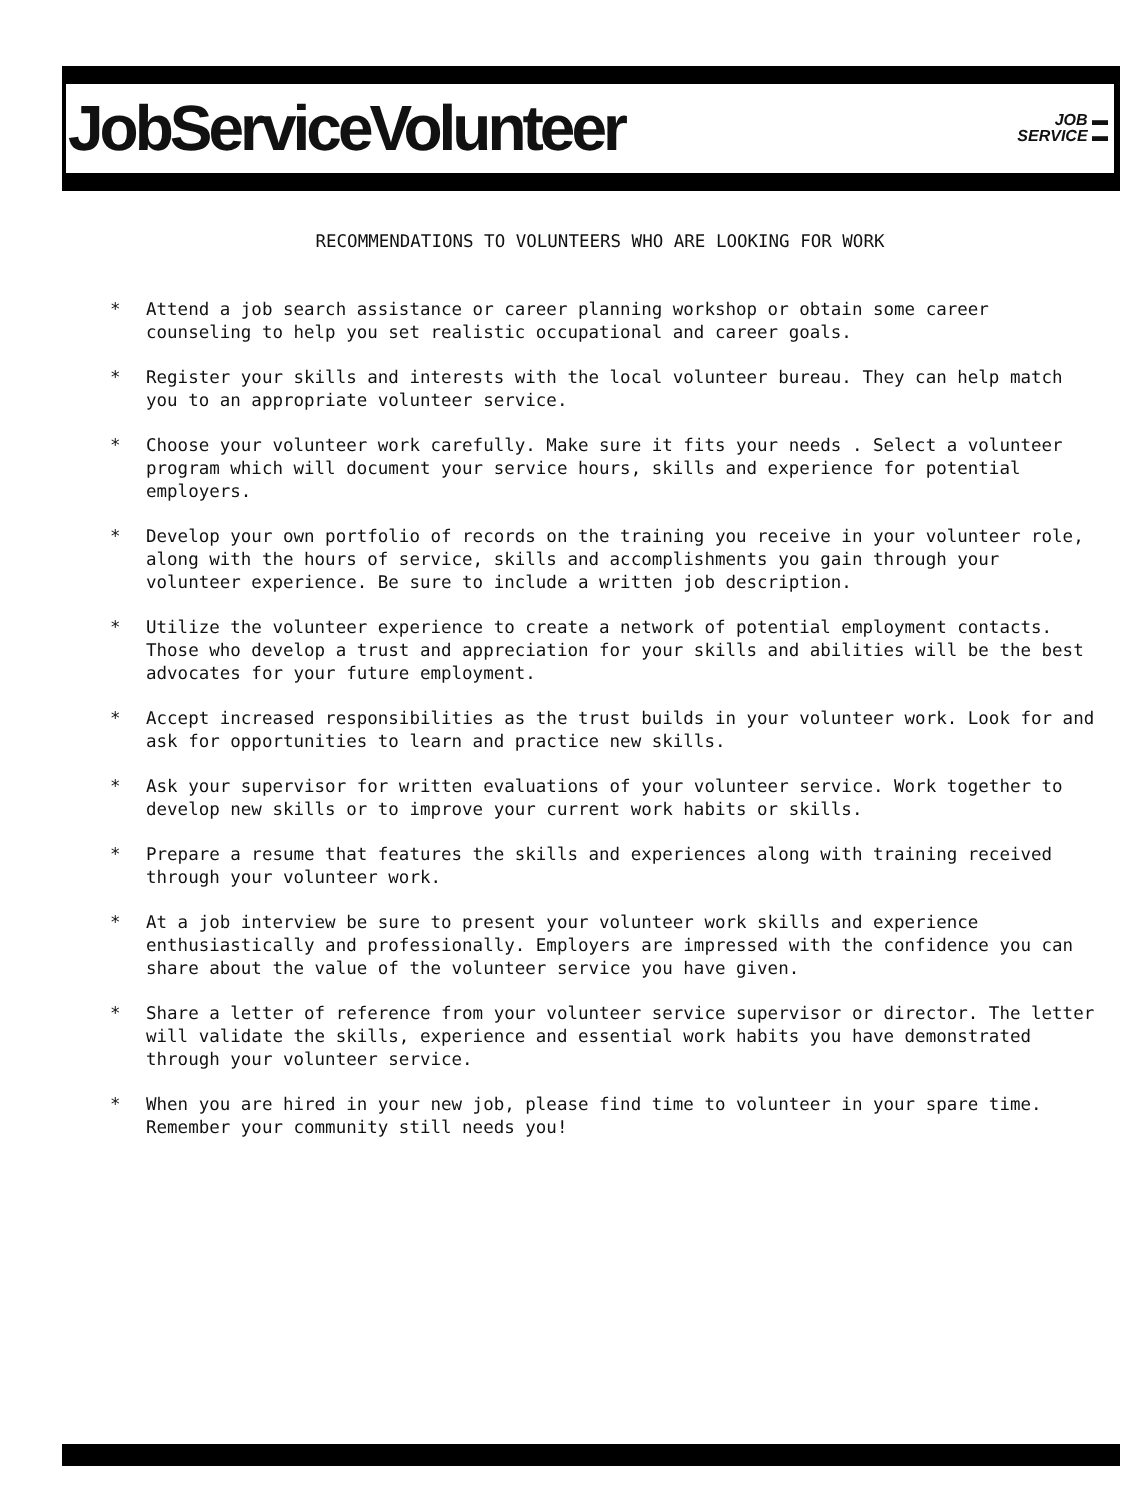JobServiceVolunteer
JOB ▬
SERVICE ▬
RECOMMENDATIONS TO VOLUNTEERS WHO ARE LOOKING FOR WORK
* Attend a job search assistance or career planning workshop or obtain some career counseling to help you set realistic occupational and career goals.
* Register your skills and interests with the local volunteer bureau. They can help match you to an appropriate volunteer service.
* Choose your volunteer work carefully. Make sure it fits your needs . Select a volunteer program which will document your service hours, skills and experience for potential employers.
* Develop your own portfolio of records on the training you receive in your volunteer role, along with the hours of service, skills and accomplishments you gain through your volunteer experience. Be sure to include a written job description.
* Utilize the volunteer experience to create a network of potential employment contacts. Those who develop a trust and appreciation for your skills and abilities will be the best advocates for your future employment.
* Accept increased responsibilities as the trust builds in your volunteer work. Look for and ask for opportunities to learn and practice new skills.
* Ask your supervisor for written evaluations of your volunteer service. Work together to develop new skills or to improve your current work habits or skills.
* Prepare a resume that features the skills and experiences along with training received through your volunteer work.
* At a job interview be sure to present your volunteer work skills and experience enthusiastically and professionally. Employers are impressed with the confidence you can share about the value of the volunteer service you have given.
* Share a letter of reference from your volunteer service supervisor or director. The letter will validate the skills, experience and essential work habits you have demonstrated through your volunteer service.
* When you are hired in your new job, please find time to volunteer in your spare time. Remember your community still needs you!